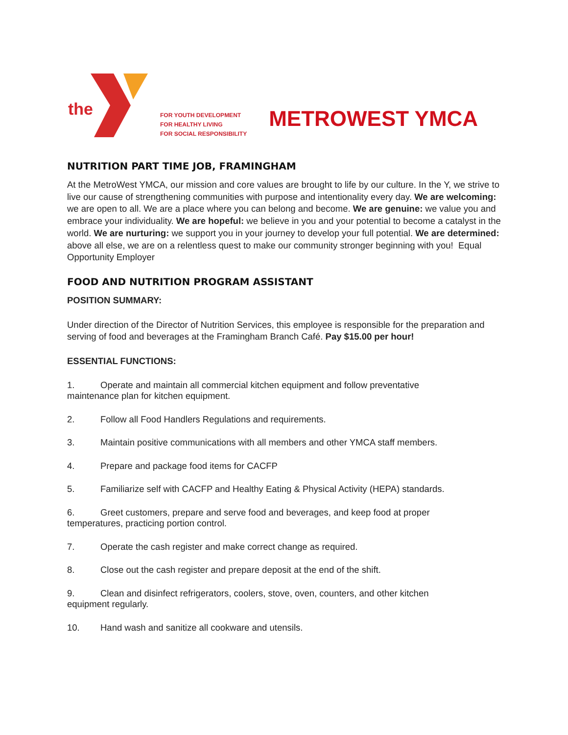the
FOR YOUTH DEVELOPMENT
FOR HEALTHY LIVING
FOR SOCIAL RESPONSIBILITY
METROWEST YMCA
NUTRITION PART TIME JOB, FRAMINGHAM
At the MetroWest YMCA, our mission and core values are brought to life by our culture. In the Y, we strive to live our cause of strengthening communities with purpose and intentionality every day. We are welcoming: we are open to all. We are a place where you can belong and become. We are genuine: we value you and embrace your individuality. We are hopeful: we believe in you and your potential to become a catalyst in the world. We are nurturing: we support you in your journey to develop your full potential. We are determined: above all else, we are on a relentless quest to make our community stronger beginning with you! Equal Opportunity Employer
FOOD AND NUTRITION PROGRAM ASSISTANT
POSITION SUMMARY:
Under direction of the Director of Nutrition Services, this employee is responsible for the preparation and serving of food and beverages at the Framingham Branch Café. Pay $15.00 per hour!
ESSENTIAL FUNCTIONS:
1. Operate and maintain all commercial kitchen equipment and follow preventative
maintenance plan for kitchen equipment.
2. Follow all Food Handlers Regulations and requirements.
3. Maintain positive communications with all members and other YMCA staff members.
4. Prepare and package food items for CACFP
5. Familiarize self with CACFP and Healthy Eating & Physical Activity (HEPA) standards.
6. Greet customers, prepare and serve food and beverages, and keep food at proper
temperatures, practicing portion control.
7. Operate the cash register and make correct change as required.
8. Close out the cash register and prepare deposit at the end of the shift.
9. Clean and disinfect refrigerators, coolers, stove, oven, counters, and other kitchen
equipment regularly.
10. Hand wash and sanitize all cookware and utensils.